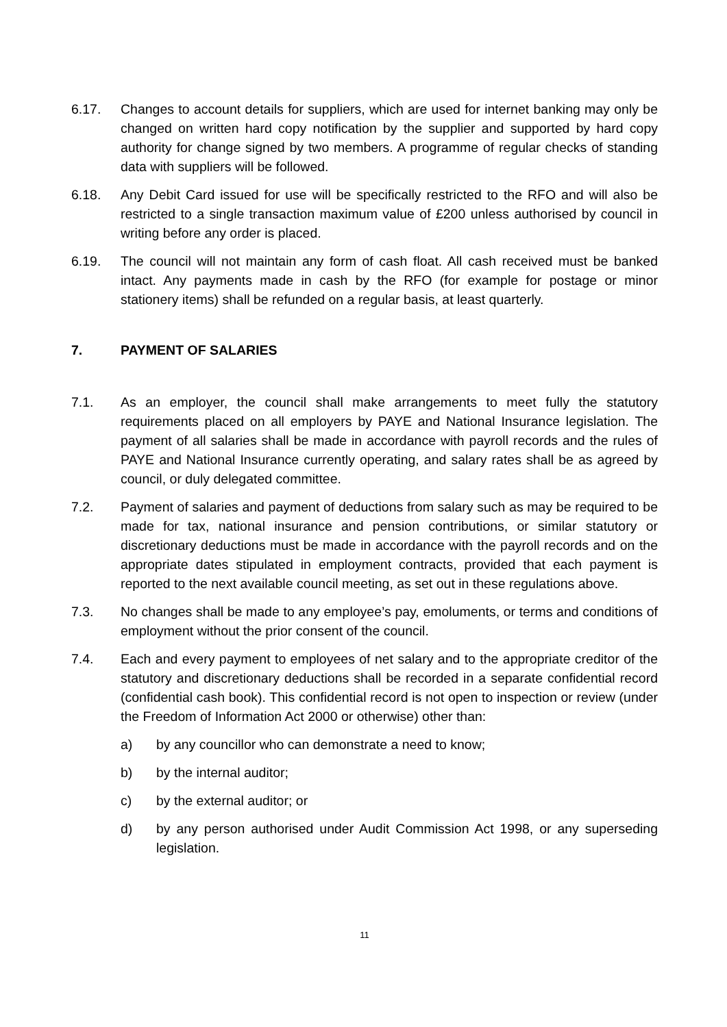6.17. Changes to account details for suppliers, which are used for internet banking may only be changed on written hard copy notification by the supplier and supported by hard copy authority for change signed by two members. A programme of regular checks of standing data with suppliers will be followed.
6.18. Any Debit Card issued for use will be specifically restricted to the RFO and will also be restricted to a single transaction maximum value of £200 unless authorised by council in writing before any order is placed.
6.19. The council will not maintain any form of cash float. All cash received must be banked intact. Any payments made in cash by the RFO (for example for postage or minor stationery items) shall be refunded on a regular basis, at least quarterly.
7. PAYMENT OF SALARIES
7.1. As an employer, the council shall make arrangements to meet fully the statutory requirements placed on all employers by PAYE and National Insurance legislation. The payment of all salaries shall be made in accordance with payroll records and the rules of PAYE and National Insurance currently operating, and salary rates shall be as agreed by council, or duly delegated committee.
7.2. Payment of salaries and payment of deductions from salary such as may be required to be made for tax, national insurance and pension contributions, or similar statutory or discretionary deductions must be made in accordance with the payroll records and on the appropriate dates stipulated in employment contracts, provided that each payment is reported to the next available council meeting, as set out in these regulations above.
7.3. No changes shall be made to any employee’s pay, emoluments, or terms and conditions of employment without the prior consent of the council.
7.4. Each and every payment to employees of net salary and to the appropriate creditor of the statutory and discretionary deductions shall be recorded in a separate confidential record (confidential cash book). This confidential record is not open to inspection or review (under the Freedom of Information Act 2000 or otherwise) other than:
a) by any councillor who can demonstrate a need to know;
b) by the internal auditor;
c) by the external auditor; or
d) by any person authorised under Audit Commission Act 1998, or any superseding legislation.
11